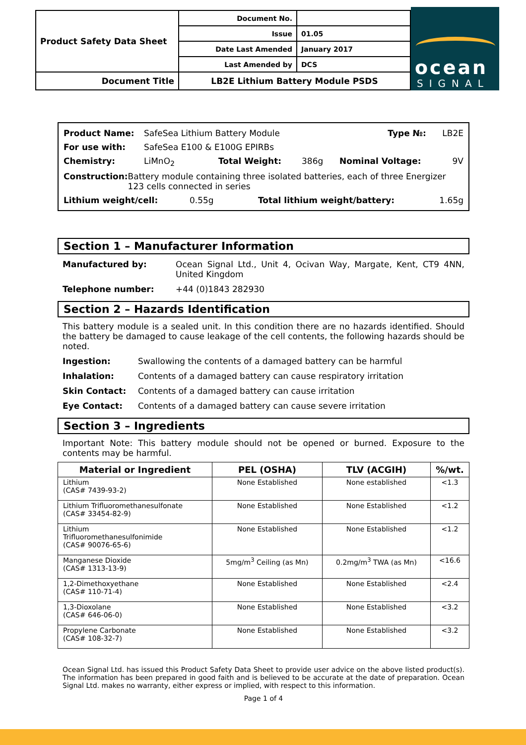| Product Safety Data Sheet | Document No. | |
| | Issue | 01.05 |
| | Date Last Amended | January 2017 |
| | Last Amended by | DCS |
| Document Title | LB2E Lithium Battery Module PSDS | |
ocean
SIGNAL
Product Name: SafeSea Lithium Battery Module Type №: LB2E
For use with: SafeSea E100 & E100G EPIRBs
Chemistry: LiMnO<sub>2</sub> Total Weight: 386g Nominal Voltage: 9V
Construction: Battery module containing three isolated batteries, each of three Energizer 123 cells connected in series
Lithium weight/cell: 0.55g Total lithium weight/battery: 1.65g
Section 1 – Manufacturer Information
Manufactured by: Ocean Signal Ltd., Unit 4, Ocivan Way, Margate, Kent, CT9 4NN, United Kingdom
Telephone number: +44 (0)1843 282930
Section 2 – Hazards Identification
This battery module is a sealed unit. In this condition there are no hazards identified. Should the battery be damaged to cause leakage of the cell contents, the following hazards should be noted.
Ingestion: Swallowing the contents of a damaged battery can be harmful
Inhalation: Contents of a damaged battery can cause respiratory irritation
Skin Contact: Contents of a damaged battery can cause irritation
Eye Contact: Contents of a damaged battery can cause severe irritation
Section 3 – Ingredients
Important Note: This battery module should not be opened or burned. Exposure to the contents may be harmful.
| Material or Ingredient | PEL (OSHA) | TLV (ACGIH) | %/wt. |
| --- | --- | --- | --- |
| Lithium (CAS# 7439-93-2) | None Established | None established | <1.3 |
| Lithium Trifluoromethanesulfonate (CAS# 33454-82-9) | None Established | None Established | <1.2 |
| Lithium Trifluoromethanesulfonimide (CAS# 90076-65-6) | None Established | None Established | <1.2 |
| Manganese Dioxide (CAS# 1313-13-9) | 5mg/m<sup>3</sup> Ceiling (as Mn) | 0.2mg/m<sup>3</sup> TWA (as Mn) | <16.6 |
| 1,2-Dimethoxyethane (CAS# 110-71-4) | None Established | None Established | <2.4 |
| 1,3-Dioxolane (CAS# 646-06-0) | None Established | None Established | <3.2 |
| Propylene Carbonate (CAS# 108-32-7) | None Established | None Established | <3.2 |
Ocean Signal Ltd. has issued this Product Safety Data Sheet to provide user advice on the above listed product(s). The information has been prepared in good faith and is believed to be accurate at the date of preparation. Ocean Signal Ltd. makes no warranty, either express or implied, with respect to this information.
Page 1 of 4